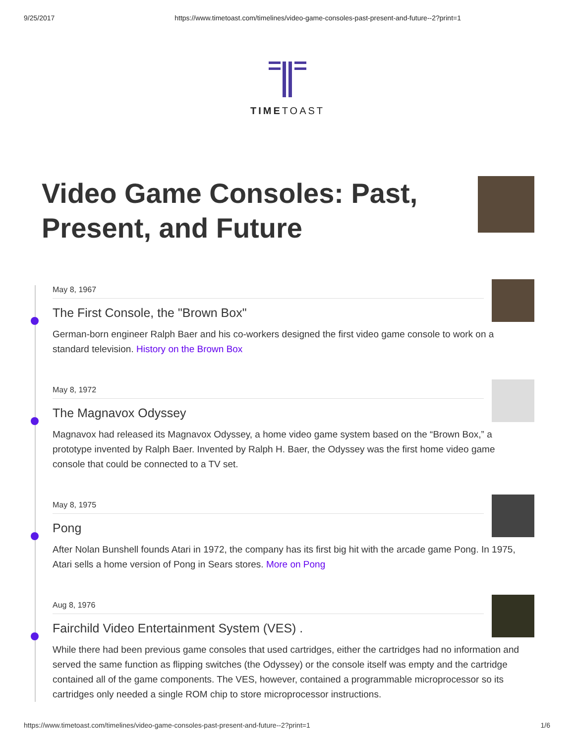9/25/2017 https://www.timetoast.com/timelines/video-game-consoles-past-present-and-future--2?print=1
TIMETOAST
Video Game Consoles: Past,
Present, and Future
May 8, 1967
The First Console, the "Brown Box"
German-born engineer Ralph Baer and his co-workers designed the first video game console to work on a standard television. History on the Brown Box
May 8, 1972
The Magnavox Odyssey
Magnavox had released its Magnavox Odyssey, a home video game system based on the “Brown Box,” a prototype invented by Ralph Baer. Invented by Ralph H. Baer, the Odyssey was the first home video game console that could be connected to a TV set.
May 8, 1975
Pong
After Nolan Bunshell founds Atari in 1972, the company has its first big hit with the arcade game Pong. In 1975, Atari sells a home version of Pong in Sears stores. More on Pong
Aug 8, 1976
Fairchild Video Entertainment System (VES) .
While there had been previous game consoles that used cartridges, either the cartridges had no information and served the same function as flipping switches (the Odyssey) or the console itself was empty and the cartridge contained all of the game components. The VES, however, contained a programmable microprocessor so its cartridges only needed a single ROM chip to store microprocessor instructions.
https://www.timetoast.com/timelines/video-game-consoles-past-present-and-future--2?print=1 1/6